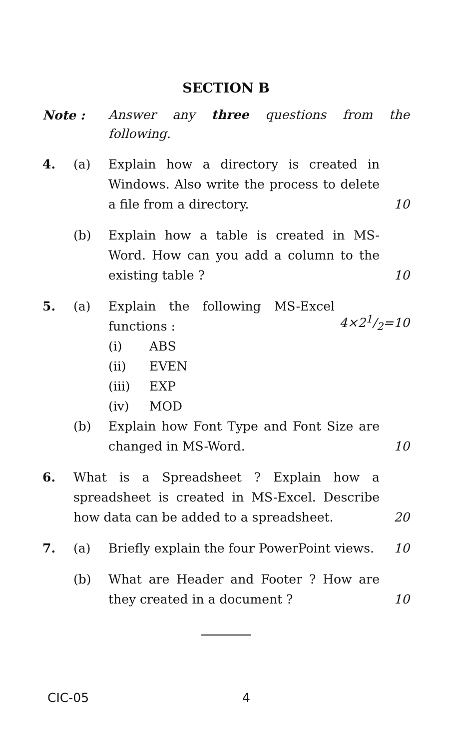SECTION B
Note :
Answer any three questions from the following.
4. (a) Explain how a directory is created in Windows. Also write the process to delete a file from a directory.
10
(b) Explain how a table is created in MS-Word. How can you add a column to the existing table ?
10
5. (a) Explain the following MS-Excel functions :
4×21/2=10
(i) ABS
(ii) EVEN
(iii) EXP
(iv) MOD
(b) Explain how Font Type and Font Size are changed in MS-Word.
10
6. What is a Spreadsheet ? Explain how a spreadsheet is created in MS-Excel. Describe how data can be added to a spreadsheet.
20
7. (a) Briefly explain the four PowerPoint views.
10
(b) What are Header and Footer ? How are they created in a document ?
10
CIC-05 4